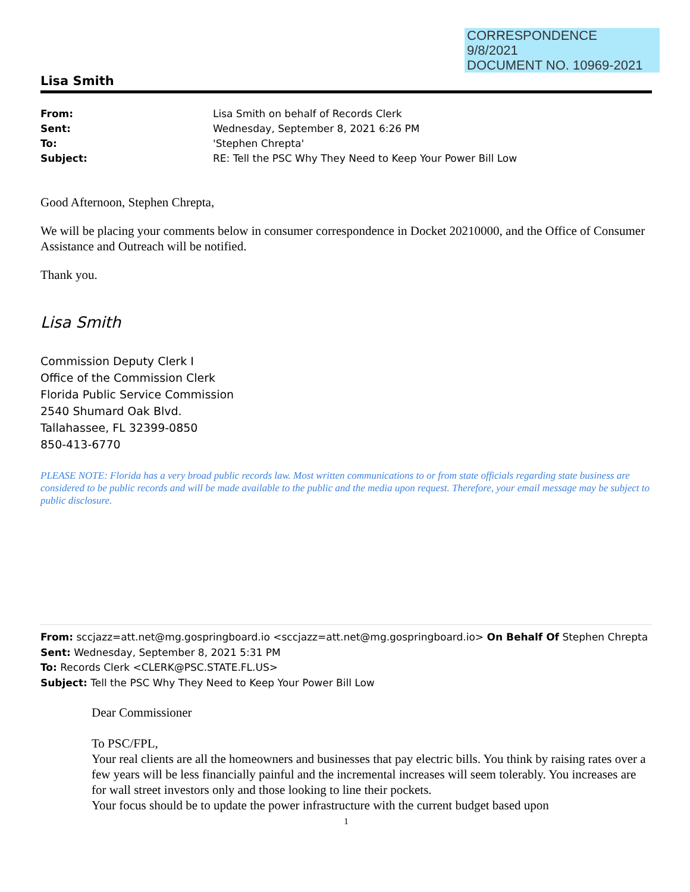CORRESPONDENCE
9/8/2021
DOCUMENT NO. 10969-2021
Lisa Smith
| From: | Lisa Smith on behalf of Records Clerk |
| Sent: | Wednesday, September 8, 2021 6:26 PM |
| To: | 'Stephen Chrepta' |
| Subject: | RE: Tell the PSC Why They Need to Keep Your Power Bill Low |
Good Afternoon, Stephen Chrepta,
We will be placing your comments below in consumer correspondence in Docket 20210000, and the Office of Consumer Assistance and Outreach will be notified.
Thank you.
Lisa Smith
Commission Deputy Clerk I
Office of the Commission Clerk
Florida Public Service Commission
2540 Shumard Oak Blvd.
Tallahassee, FL 32399-0850
850-413-6770
PLEASE NOTE: Florida has a very broad public records law. Most written communications to or from state officials regarding state business are considered to be public records and will be made available to the public and the media upon request. Therefore, your email message may be subject to public disclosure.
From: sccjazz=att.net@mg.gospringboard.io <sccjazz=att.net@mg.gospringboard.io> On Behalf Of Stephen Chrepta
Sent: Wednesday, September 8, 2021 5:31 PM
To: Records Clerk <CLERK@PSC.STATE.FL.US>
Subject: Tell the PSC Why They Need to Keep Your Power Bill Low
Dear Commissioner
To PSC/FPL,
Your real clients are all the homeowners and businesses that pay electric bills. You think by raising rates over a few years will be less financially painful and the incremental increases will seem tolerably. You increases are for wall street investors only and those looking to line their pockets.
Your focus should be to update the power infrastructure with the current budget based upon
1